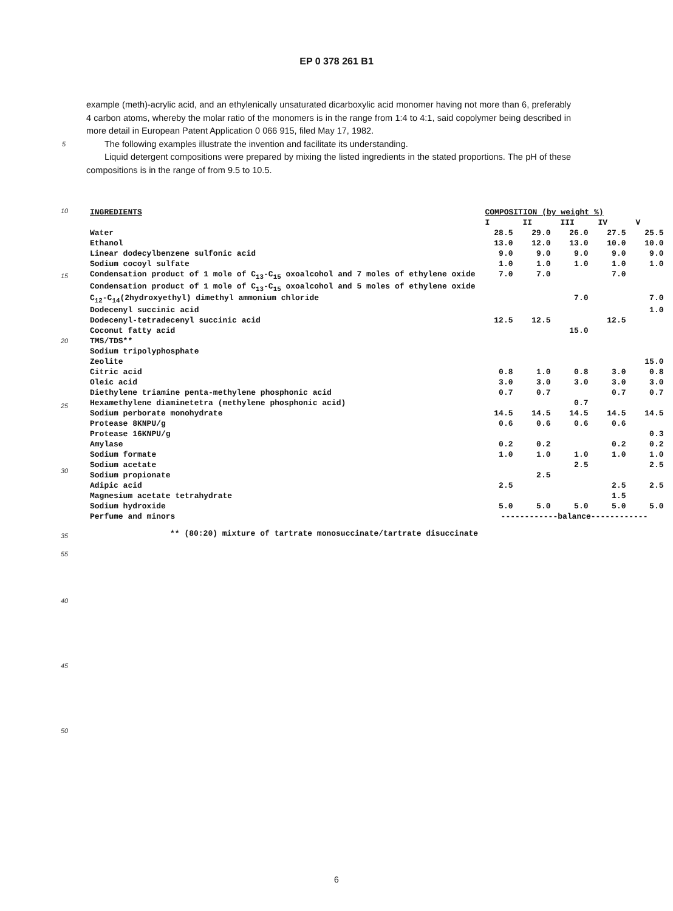EP 0 378 261 B1
example (meth)-acrylic acid, and an ethylenically unsaturated dicarboxylic acid monomer having not more than 6, preferably 4 carbon atoms, whereby the molar ratio of the monomers is in the range from 1:4 to 4:1, said copolymer being described in more detail in European Patent Application 0 066 915, filed May 17, 1982.
5
The following examples illustrate the invention and facilitate its understanding.
Liquid detergent compositions were prepared by mixing the listed ingredients in the stated proportions. The pH of these compositions is in the range of from 9.5 to 10.5.
10
15
20
25
30
35
40
45
50
| INGREDIENTS | COMPOSITION (by weight %) | | | | |
| --- | --- | --- | --- | --- | --- |
| | I | II | III | IV | V |
| Water | 28.5 | 29.0 | 26.0 | 27.5 | 25.5 |
| Ethanol | 13.0 | 12.0 | 13.0 | 10.0 | 10.0 |
| Linear dodecylbenzene sulfonic acid | 9.0 | 9.0 | 9.0 | 9.0 | 9.0 |
| Sodium cocoyl sulfate | 1.0 | 1.0 | 1.0 | 1.0 | 1.0 |
| Condensation product of 1 mole of C<sub>13</sub>-C<sub>15</sub> oxoalcohol and 7 moles of ethylene oxide | 7.0 | 7.0 | | 7.0 | |
| Condensation product of 1 mole of C<sub>13</sub>-C<sub>15</sub> oxoalcohol and 5 moles of ethylene oxide | | | | | |
| C<sub>12</sub>-C<sub>14</sub>(2hydroxyethyl) dimethyl ammonium chloride | | | 7.0 | | 7.0 |
| Dodecenyl succinic acid | | | | | 1.0 |
| Dodecenyl-tetradecenyl succinic acid | 12.5 | 12.5 | | 12.5 | |
| Coconut fatty acid | | | 15.0 | | |
| TMS/TDS** | | | | | |
| Sodium tripolyphosphate | | | | | |
| Zeolite | | | | | 15.0 |
| Citric acid | 0.8 | 1.0 | 0.8 | 3.0 | 0.8 |
| Oleic acid | 3.0 | 3.0 | 3.0 | 3.0 | 3.0 |
| Diethylene triamine penta-methylene phosphonic acid | 0.7 | 0.7 | | 0.7 | 0.7 |
| Hexamethylene diaminetetra (methylene phosphonic acid) | | | 0.7 | | |
| Sodium perborate monohydrate | 14.5 | 14.5 | 14.5 | 14.5 | 14.5 |
| Protease 8KNPU/g | 0.6 | 0.6 | 0.6 | 0.6 | |
| Protease 16KNPU/g | | | | | 0.3 |
| Amylase | 0.2 | 0.2 | | 0.2 | 0.2 |
| Sodium formate | 1.0 | 1.0 | 1.0 | 1.0 | 1.0 |
| Sodium acetate | | | 2.5 | | 2.5 |
| Sodium propionate | | 2.5 | | | |
| Adipic acid | 2.5 | | | 2.5 | 2.5 |
| Magnesium acetate tetrahydrate | | | | 1.5 | |
| Sodium hydroxide | 5.0 | 5.0 | 5.0 | 5.0 | 5.0 |
| Perfume and minors | ------------balance------------ | | | | |
** (80:20) mixture of tartrate monosuccinate/tartrate disuccinate
55
6